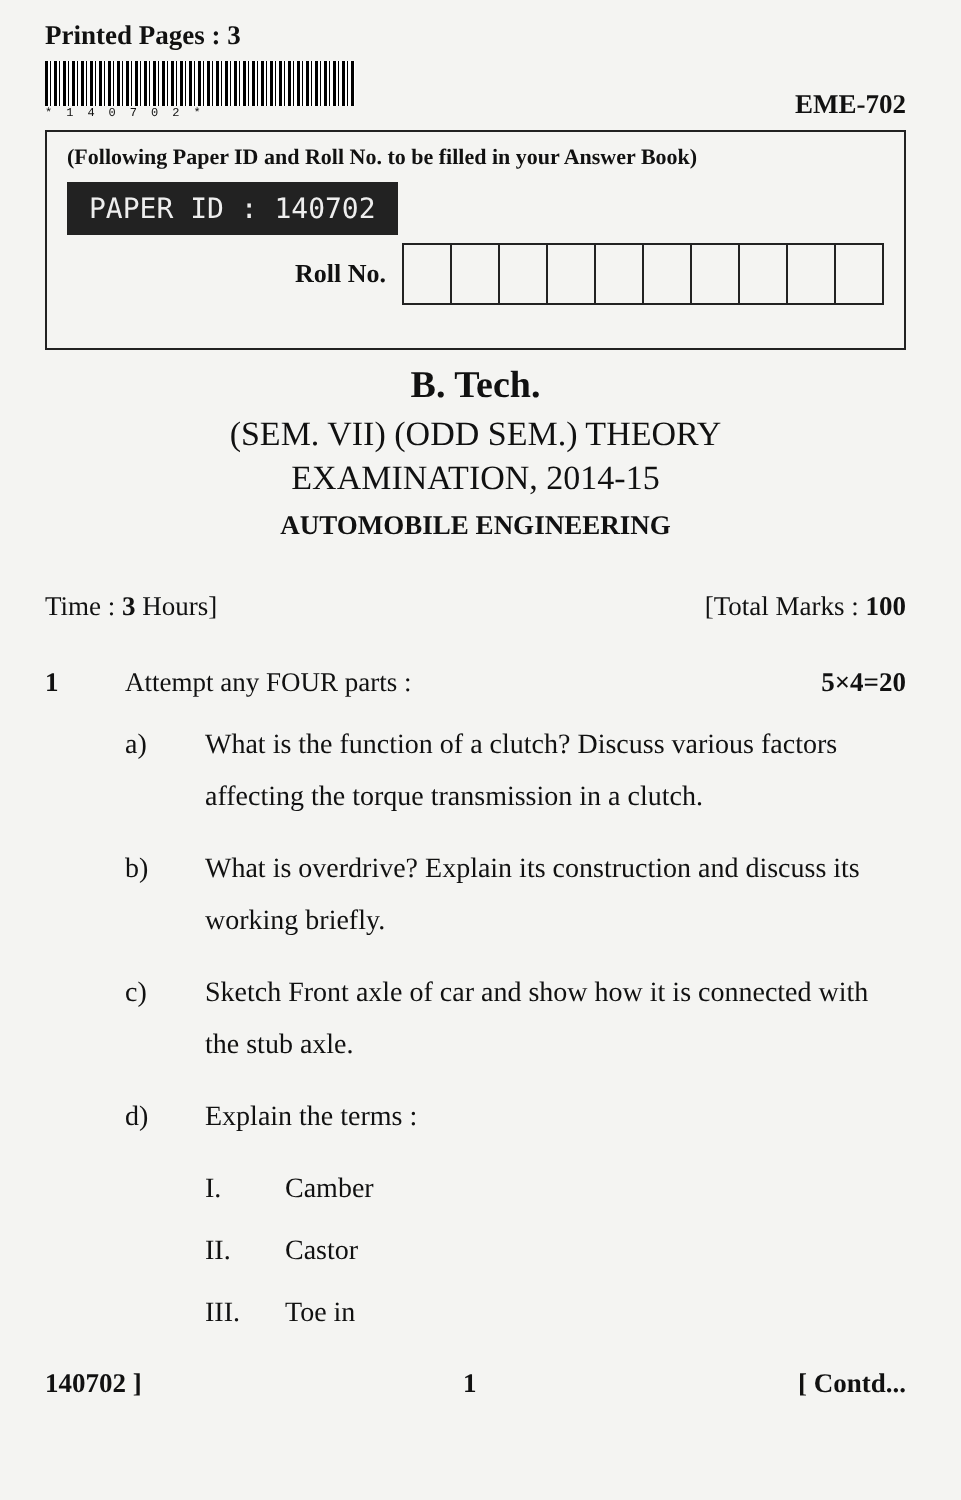Printed Pages : 3
*140702*
EME-702
(Following Paper ID and Roll No. to be filled in your Answer Book)
PAPER ID : 140702
Roll No.
B. Tech.
(SEM. VII) (ODD SEM.) THEORY
EXAMINATION, 2014-15
AUTOMOBILE ENGINEERING
Time : 3 Hours] [Total Marks : 100
1 Attempt any FOUR parts : 5×4=20
a) What is the function of a clutch? Discuss various factors affecting the torque transmission in a clutch.
b) What is overdrive? Explain its construction and discuss its working briefly.
c) Sketch Front axle of car and show how it is connected with the stub axle.
d) Explain the terms :
I. Camber
II. Castor
III. Toe in
140702 ] 1 [ Contd...